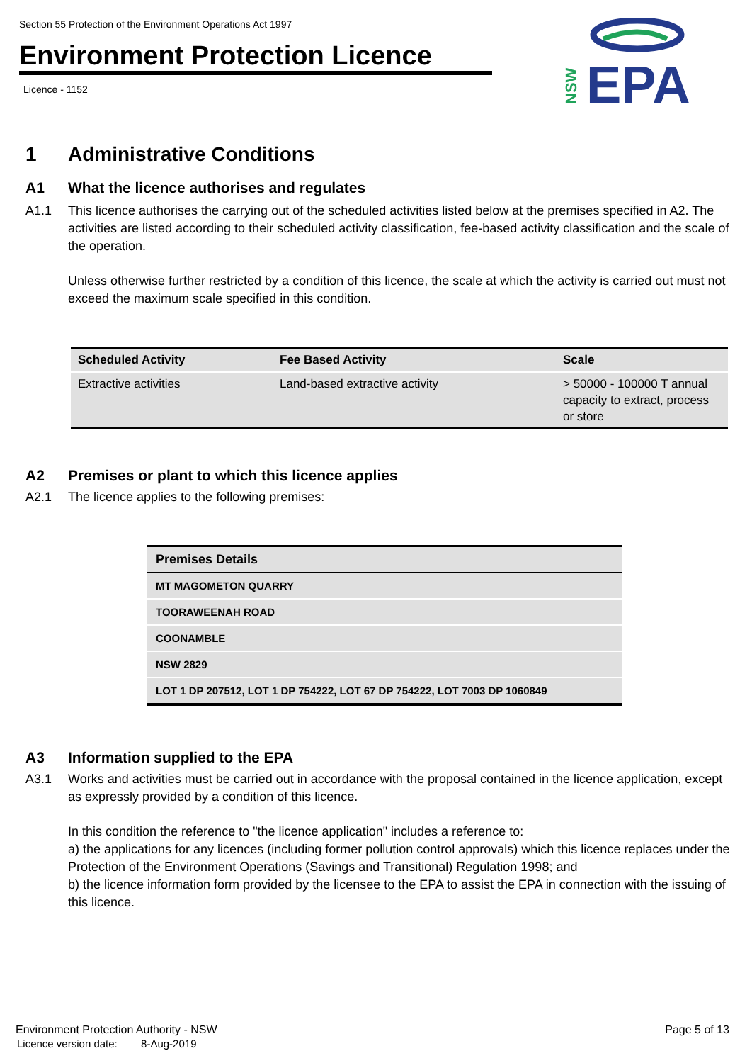Section 55 Protection of the Environment Operations Act 1997
Environment Protection Licence
Licence - 1152
EPA
NSW
1 Administrative Conditions
A1 What the licence authorises and regulates
A1.1 This licence authorises the carrying out of the scheduled activities listed below at the premises specified in A2. The activities are listed according to their scheduled activity classification, fee-based activity classification and the scale of the operation.
Unless otherwise further restricted by a condition of this licence, the scale at which the activity is carried out must not exceed the maximum scale specified in this condition.
| Scheduled Activity | Fee Based Activity | Scale |
| --- | --- | --- |
| Extractive activities | Land-based extractive activity | > 50000 - 100000 T annual capacity to extract, process or store |
A2 Premises or plant to which this licence applies
A2.1 The licence applies to the following premises:
| Premises Details |
| --- |
| MT MAGOMETON QUARRY |
| TOORAWEENAH ROAD |
| COONAMBLE |
| NSW 2829 |
| LOT 1 DP 207512, LOT 1 DP 754222, LOT 67 DP 754222, LOT 7003 DP 1060849 |
A3 Information supplied to the EPA
A3.1 Works and activities must be carried out in accordance with the proposal contained in the licence application, except as expressly provided by a condition of this licence.
In this condition the reference to "the licence application" includes a reference to:
a) the applications for any licences (including former pollution control approvals) which this licence replaces under the Protection of the Environment Operations (Savings and Transitional) Regulation 1998; and
b) the licence information form provided by the licensee to the EPA to assist the EPA in connection with the issuing of this licence.
Environment Protection Authority - NSW Page 5 of 13
Licence version date: 8-Aug-2019